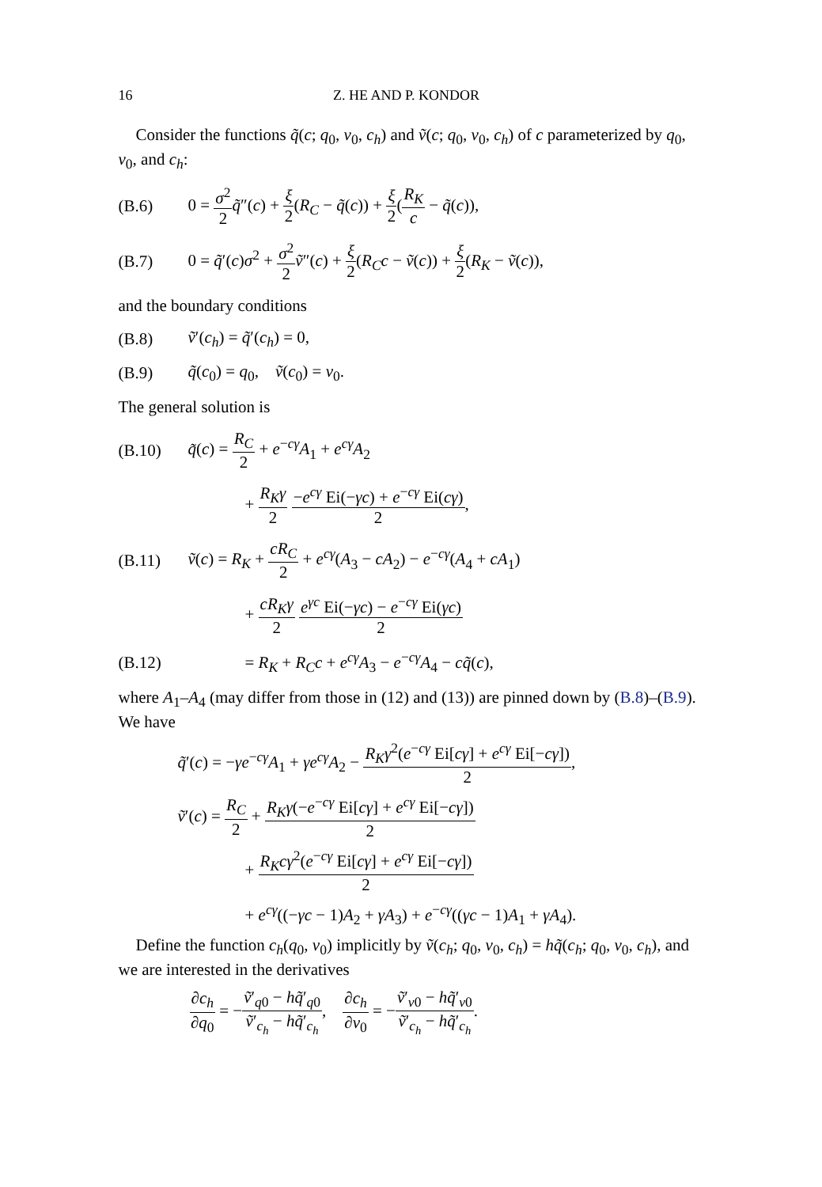16 Z. HE AND P. KONDOR
Consider the functions q̃(c; q<sub>0</sub>, v<sub>0</sub>, c<sub>h</sub>) and ṽ(c; q<sub>0</sub>, v<sub>0</sub>, c<sub>h</sub>) of c parameterized by q<sub>0</sub>, v<sub>0</sub>, and c<sub>h</sub>:
(B.6) 0 = σ<sup>2</sup> 2 q̃″(c) + ξ 2(R<sub>C</sub> − q̃(c)) + ξ 2(R<sub>K</sub> c − q̃(c)),
(B.7) 0 = q̃′(c)σ<sup>2</sup> + σ<sup>2</sup> 2 ṽ″(c) + ξ 2(R<sub>C</sub>c − ṽ(c)) + ξ 2(R<sub>K</sub> − ṽ(c)),
and the boundary conditions
(B.8) ṽ′(c<sub>h</sub>) = q̃′(c<sub>h</sub>) = 0,
(B.9) q̃(c<sub>0</sub>) = q<sub>0</sub>, ṽ(c<sub>0</sub>) = v<sub>0</sub>.
The general solution is
(B.10) q̃(c) = R<sub>C</sub> 2 + e<sup>−cγ</sup>A<sub>1</sub> + e<sup>cγ</sup>A<sub>2</sub>
+ R<sub>K</sub>γ 2 −e<sup>cγ</sup> Ei(−γc) + e<sup>−cγ</sup> Ei(cγ) 2,
(B.11) ṽ(c) = R<sub>K</sub> + cR<sub>C</sub> 2 + e<sup>cγ</sup>(A<sub>3</sub> − cA<sub>2</sub>) − e<sup>−cγ</sup>(A<sub>4</sub> + cA<sub>1</sub>)
+ cR<sub>K</sub>γ 2 e<sup>γc</sup> Ei(−γc) − e<sup>−cγ</sup> Ei(γc) 2
(B.12) = R<sub>K</sub> + R<sub>C</sub>c + e<sup>cγ</sup>A<sub>3</sub> − e<sup>−cγ</sup>A<sub>4</sub> − cq̃(c),
where A<sub>1</sub>–A<sub>4</sub> (may differ from those in (12) and (13)) are pinned down by (B.8)–(B.9). We have
q̃′(c) = −γe<sup>−cγ</sup>A<sub>1</sub> + γe<sup>cγ</sup>A<sub>2</sub> − R<sub>K</sub>γ<sup>2</sup>(e<sup>−cγ</sup> Ei[cγ] + e<sup>cγ</sup> Ei[−cγ]) 2,
ṽ′(c) = R<sub>C</sub> 2 + R<sub>K</sub>γ(−e<sup>−cγ</sup> Ei[cγ] + e<sup>cγ</sup> Ei[−cγ]) 2
+ R<sub>K</sub>cγ<sup>2</sup>(e<sup>−cγ</sup> Ei[cγ] + e<sup>cγ</sup> Ei[−cγ]) 2
+ e<sup>cγ</sup>((−γc − 1)A<sub>2</sub> + γA<sub>3</sub>) + e<sup>−cγ</sup>((γc − 1)A<sub>1</sub> + γA<sub>4</sub>).
Define the function c<sub>h</sub>(q<sub>0</sub>, v<sub>0</sub>) implicitly by ṽ(c<sub>h</sub>; q<sub>0</sub>, v<sub>0</sub>, c<sub>h</sub>) = hq̃(c<sub>h</sub>; q<sub>0</sub>, v<sub>0</sub>, c<sub>h</sub>), and we are interested in the derivatives
∂c<sub>h</sub> ∂q<sub>0</sub> = −ṽ′<sub>q0</sub> − hq̃′<sub>q0</sub> ṽ′<sub>c<sub>h</sub></sub> − hq̃′<sub>c<sub>h</sub></sub>, ∂c<sub>h</sub> ∂v<sub>0</sub> = −ṽ′<sub>v0</sub> − hq̃′<sub>v0</sub> ṽ′<sub>c<sub>h</sub></sub> − hq̃′<sub>c<sub>h</sub></sub>.